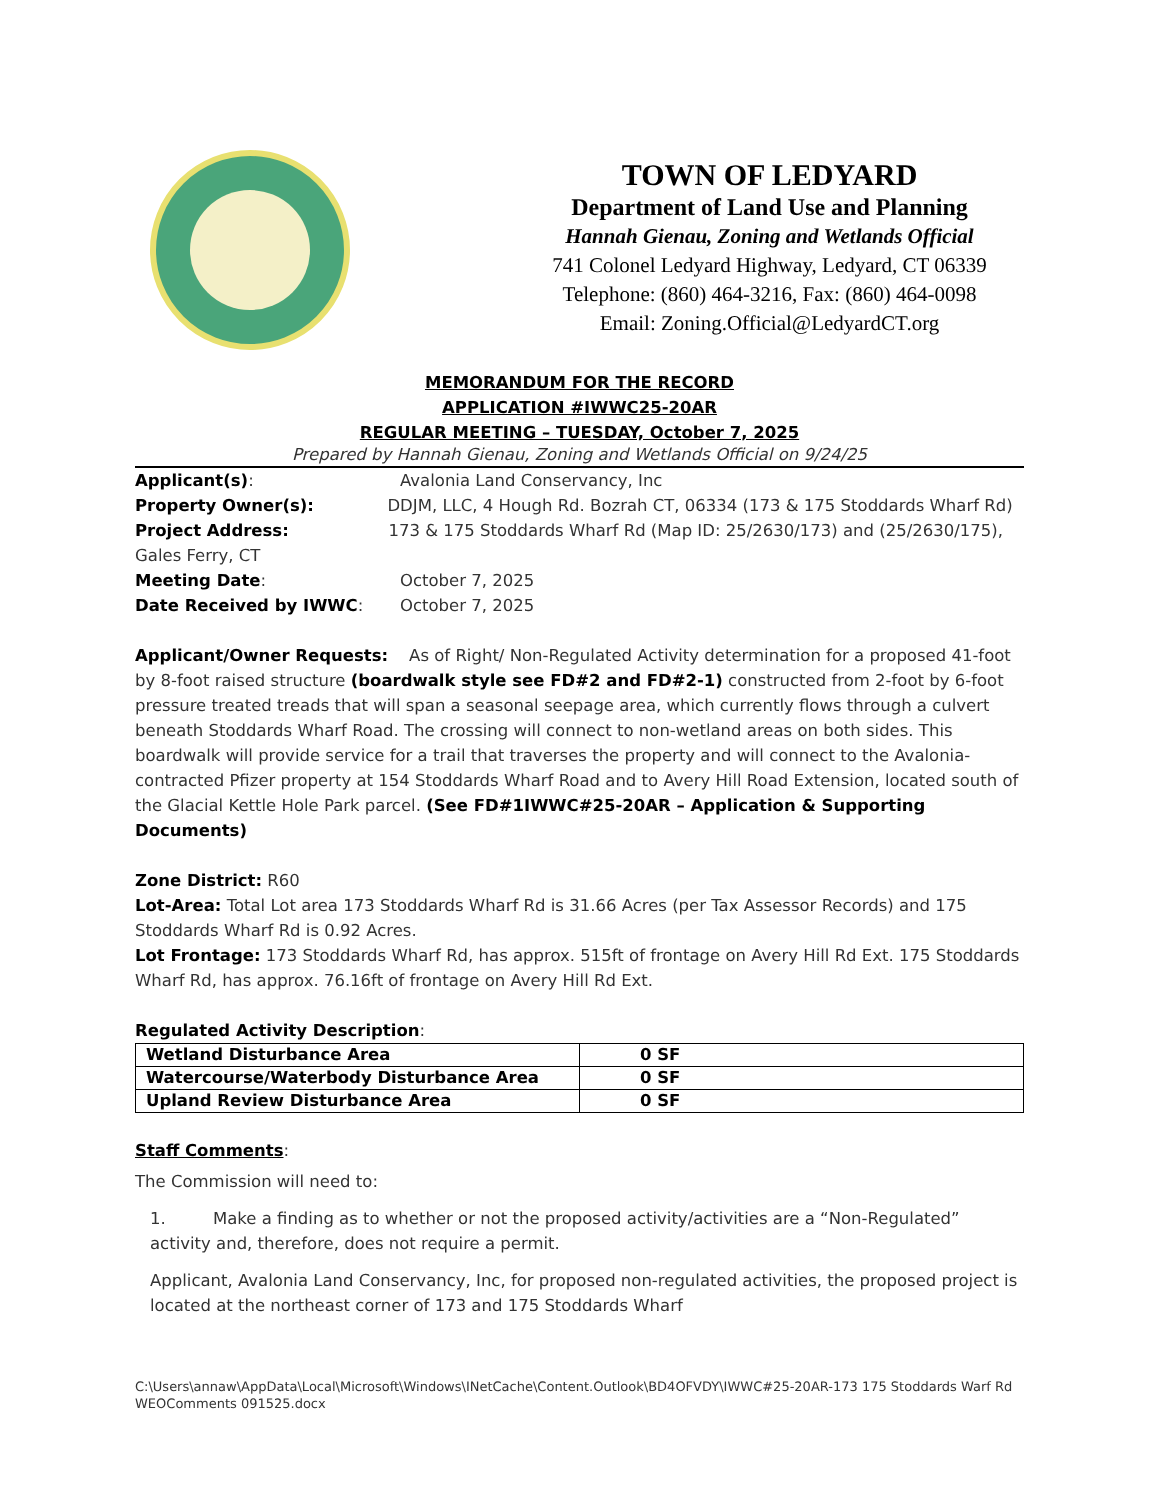TOWN OF LEDYARD
Department of Land Use and Planning
Hannah Gienau, Zoning and Wetlands Official
741 Colonel Ledyard Highway, Ledyard, CT 06339
Telephone: (860) 464-3216, Fax: (860) 464-0098
Email: Zoning.Official@LedyardCT.org
MEMORANDUM FOR THE RECORD
APPLICATION #IWWC25-20AR
REGULAR MEETING – TUESDAY, October 7, 2025
Prepared by Hannah Gienau, Zoning and Wetlands Official on 9/24/25
Applicant(s): Avalonia Land Conservancy, Inc
Property Owner(s): DDJM, LLC, 4 Hough Rd. Bozrah CT, 06334 (173 & 175 Stoddards Wharf Rd)
Project Address: 173 & 175 Stoddards Wharf Rd (Map ID: 25/2630/173) and (25/2630/175), Gales Ferry, CT
Meeting Date: October 7, 2025
Date Received by IWWC: October 7, 2025
Applicant/Owner Requests: As of Right/ Non-Regulated Activity determination for a proposed 41-foot by 8-foot raised structure (boardwalk style see FD#2 and FD#2-1) constructed from 2-foot by 6-foot pressure treated treads that will span a seasonal seepage area, which currently flows through a culvert beneath Stoddards Wharf Road. The crossing will connect to non-wetland areas on both sides. This boardwalk will provide service for a trail that traverses the property and will connect to the Avalonia-contracted Pfizer property at 154 Stoddards Wharf Road and to Avery Hill Road Extension, located south of the Glacial Kettle Hole Park parcel. (See FD#1IWWC#25-20AR – Application & Supporting Documents)
Zone District: R60
Lot-Area: Total Lot area 173 Stoddards Wharf Rd is 31.66 Acres (per Tax Assessor Records) and 175 Stoddards Wharf Rd is 0.92 Acres.
Lot Frontage: 173 Stoddards Wharf Rd, has approx. 515ft of frontage on Avery Hill Rd Ext. 175 Stoddards Wharf Rd, has approx. 76.16ft of frontage on Avery Hill Rd Ext.
Regulated Activity Description:
| Wetland Disturbance Area | 0 SF |
| Watercourse/Waterbody Disturbance Area | 0 SF |
| Upland Review Disturbance Area | 0 SF |
Staff Comments:
The Commission will need to:
1. Make a finding as to whether or not the proposed activity/activities are a “Non-Regulated” activity and, therefore, does not require a permit.
Applicant, Avalonia Land Conservancy, Inc, for proposed non-regulated activities, the proposed project is located at the northeast corner of 173 and 175 Stoddards Wharf
C:\Users\annaw\AppData\Local\Microsoft\Windows\INetCache\Content.Outlook\BD4OFVDY\IWWC#25-20AR-173 175 Stoddards Warf Rd WEOComments 091525.docx